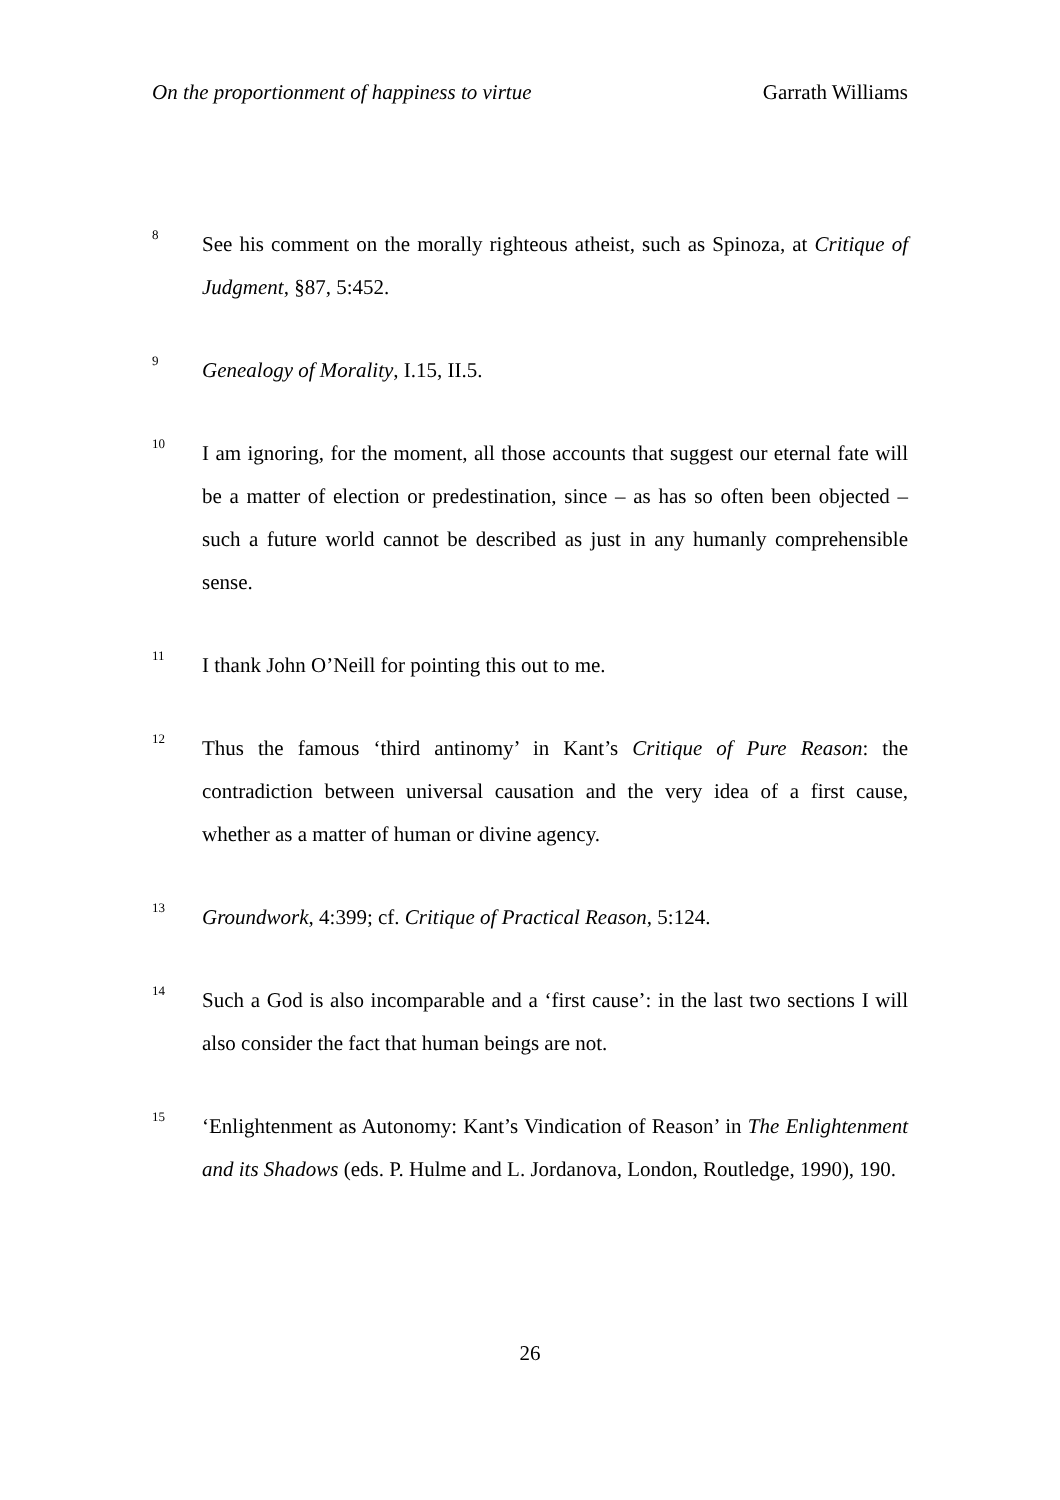On the proportionment of happiness to virtue Garrath Williams
8
See his comment on the morally righteous atheist, such as Spinoza, at Critique of Judgment, §87, 5:452.
9
Genealogy of Morality, I.15, II.5.
10
I am ignoring, for the moment, all those accounts that suggest our eternal fate will be a matter of election or predestination, since – as has so often been objected – such a future world cannot be described as just in any humanly comprehensible sense.
11
I thank John O’Neill for pointing this out to me.
12
Thus the famous ‘third antinomy’ in Kant’s Critique of Pure Reason: the contradiction between universal causation and the very idea of a first cause, whether as a matter of human or divine agency.
13
Groundwork, 4:399; cf. Critique of Practical Reason, 5:124.
14
Such a God is also incomparable and a ‘first cause’: in the last two sections I will also consider the fact that human beings are not.
15
‘Enlightenment as Autonomy: Kant’s Vindication of Reason’ in The Enlightenment and its Shadows (eds. P. Hulme and L. Jordanova, London, Routledge, 1990), 190.
26